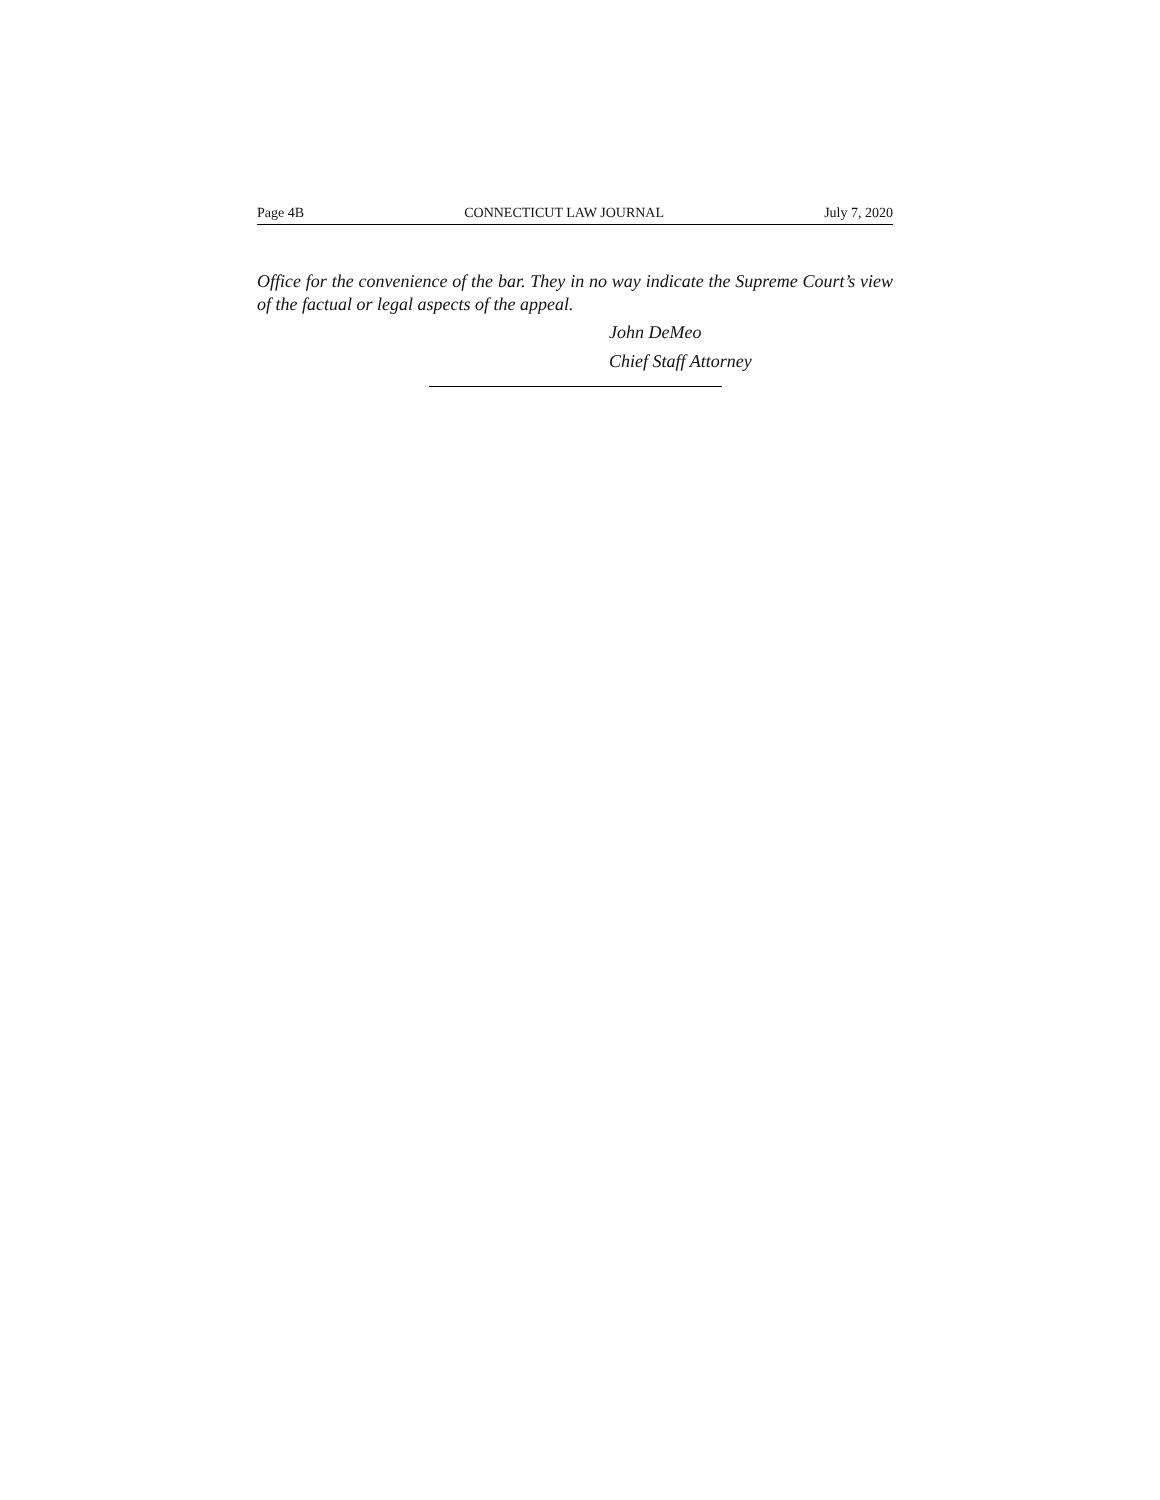Page 4B CONNECTICUT LAW JOURNAL July 7, 2020
Office for the convenience of the bar. They in no way indicate the Supreme Court’s view of the factual or legal aspects of the appeal.
John DeMeo
Chief Staff Attorney